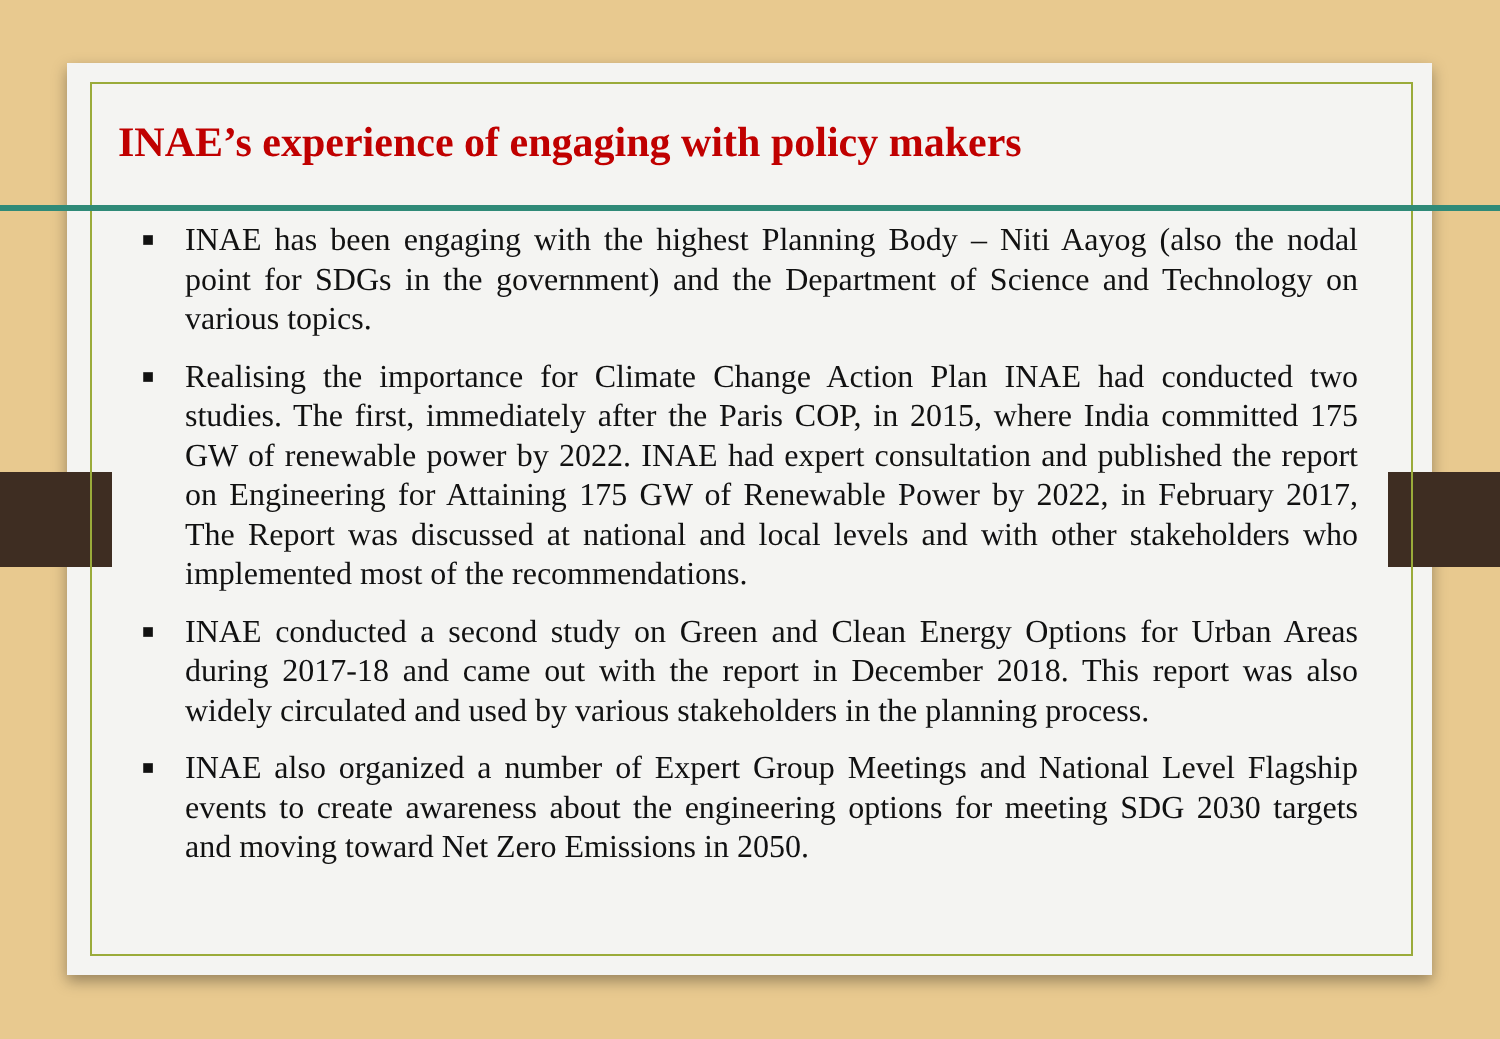INAE’s experience of engaging with policy makers
■ INAE has been engaging with the highest Planning Body – Niti Aayog (also the nodal point for SDGs in the government) and the Department of Science and Technology on various topics.
■ Realising the importance for Climate Change Action Plan INAE had conducted two studies. The first, immediately after the Paris COP, in 2015, where India committed 175 GW of renewable power by 2022. INAE had expert consultation and published the report on Engineering for Attaining 175 GW of Renewable Power by 2022, in February 2017, The Report was discussed at national and local levels and with other stakeholders who implemented most of the recommendations.
■ INAE conducted a second study on Green and Clean Energy Options for Urban Areas during 2017-18 and came out with the report in December 2018. This report was also widely circulated and used by various stakeholders in the planning process.
■ INAE also organized a number of Expert Group Meetings and National Level Flagship events to create awareness about the engineering options for meeting SDG 2030 targets and moving toward Net Zero Emissions in 2050.